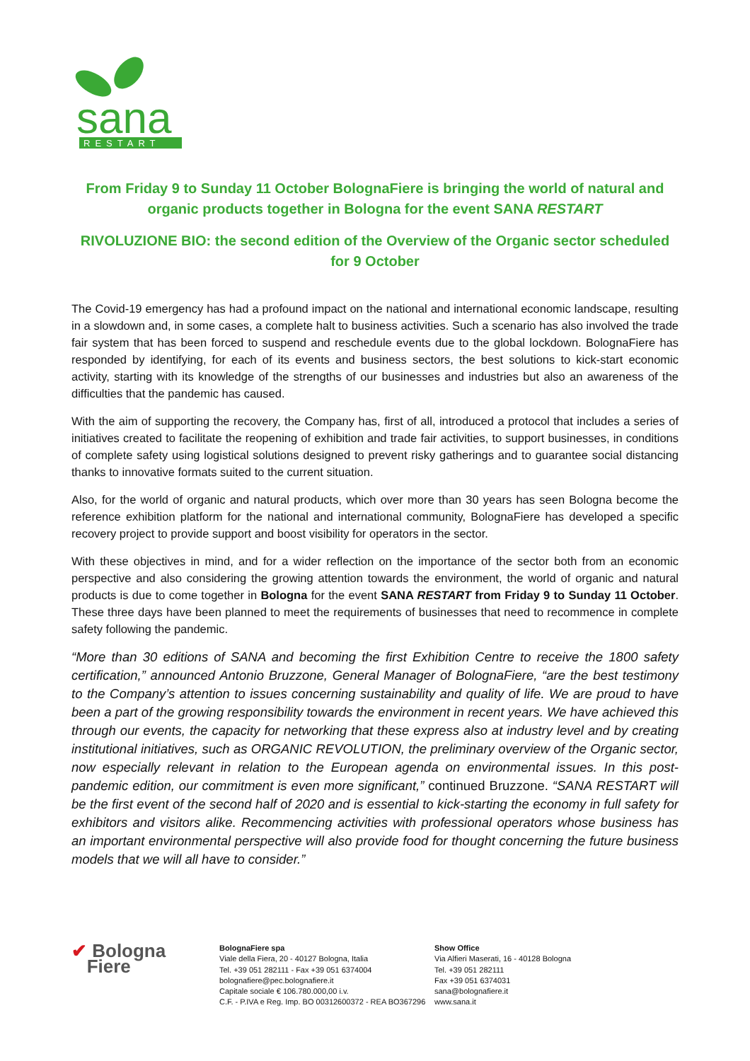sana
RESTART
From Friday 9 to Sunday 11 October BolognaFiere is bringing the world of natural and organic products together in Bologna for the event SANA RESTART
RIVOLUZIONE BIO: the second edition of the Overview of the Organic sector scheduled for 9 October
The Covid-19 emergency has had a profound impact on the national and international economic landscape, resulting in a slowdown and, in some cases, a complete halt to business activities. Such a scenario has also involved the trade fair system that has been forced to suspend and reschedule events due to the global lockdown. BolognaFiere has responded by identifying, for each of its events and business sectors, the best solutions to kick-start economic activity, starting with its knowledge of the strengths of our businesses and industries but also an awareness of the difficulties that the pandemic has caused.
With the aim of supporting the recovery, the Company has, first of all, introduced a protocol that includes a series of initiatives created to facilitate the reopening of exhibition and trade fair activities, to support businesses, in conditions of complete safety using logistical solutions designed to prevent risky gatherings and to guarantee social distancing thanks to innovative formats suited to the current situation.
Also, for the world of organic and natural products, which over more than 30 years has seen Bologna become the reference exhibition platform for the national and international community, BolognaFiere has developed a specific recovery project to provide support and boost visibility for operators in the sector.
With these objectives in mind, and for a wider reflection on the importance of the sector both from an economic perspective and also considering the growing attention towards the environment, the world of organic and natural products is due to come together in Bologna for the event SANA RESTART from Friday 9 to Sunday 11 October. These three days have been planned to meet the requirements of businesses that need to recommence in complete safety following the pandemic.
“More than 30 editions of SANA and becoming the first Exhibition Centre to receive the 1800 safety certification,” announced Antonio Bruzzone, General Manager of BolognaFiere, “are the best testimony to the Company’s attention to issues concerning sustainability and quality of life. We are proud to have been a part of the growing responsibility towards the environment in recent years. We have achieved this through our events, the capacity for networking that these express also at industry level and by creating institutional initiatives, such as ORGANIC REVOLUTION, the preliminary overview of the Organic sector, now especially relevant in relation to the European agenda on environmental issues. In this post-pandemic edition, our commitment is even more significant,” continued Bruzzone. “SANA RESTART will be the first event of the second half of 2020 and is essential to kick-starting the economy in full safety for exhibitors and visitors alike. Recommencing activities with professional operators whose business has an important environmental perspective will also provide food for thought concerning the future business models that we will all have to consider.”
✔ Bologna
Fiere
BolognaFiere spa
Viale della Fiera, 20 - 40127 Bologna, Italia
Tel. +39 051 282111 - Fax +39 051 6374004
bolognafiere@pec.bolognafiere.it
Capitale sociale € 106.780.000,00 i.v.
C.F. - P.IVA e Reg. Imp. BO 00312600372 - REA BO367296
Show Office
Via Alfieri Maserati, 16 - 40128 Bologna
Tel. +39 051 282111
Fax +39 051 6374031
sana@bolognafiere.it
www.sana.it